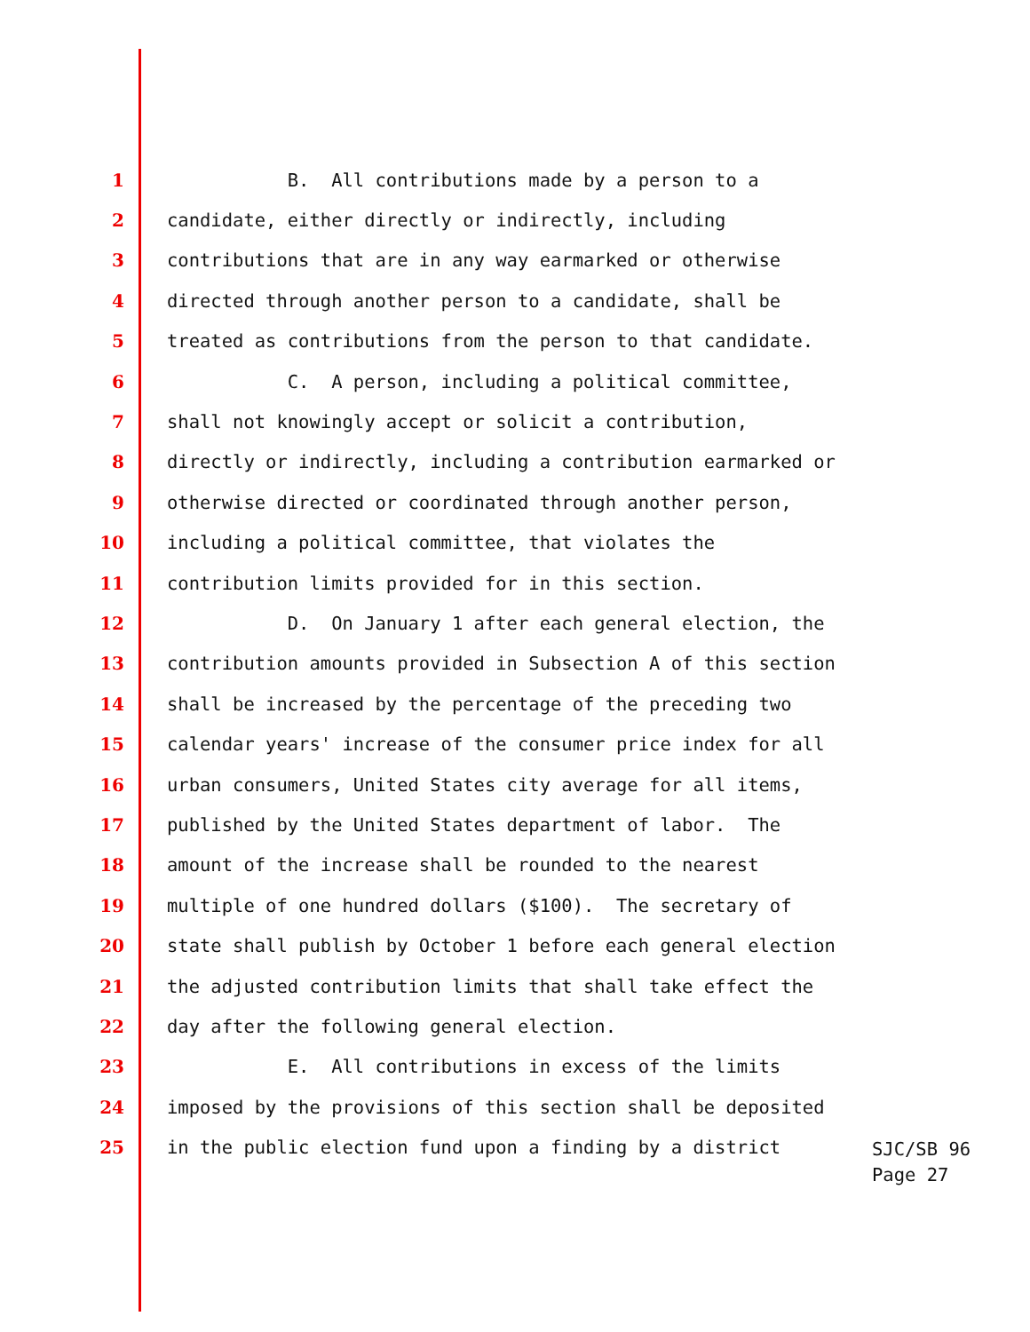1 B. All contributions made by a person to a
2 candidate, either directly or indirectly, including
3 contributions that are in any way earmarked or otherwise
4 directed through another person to a candidate, shall be
5 treated as contributions from the person to that candidate.
6 C. A person, including a political committee,
7 shall not knowingly accept or solicit a contribution,
8 directly or indirectly, including a contribution earmarked or
9 otherwise directed or coordinated through another person,
10 including a political committee, that violates the
11 contribution limits provided for in this section.
12 D. On January 1 after each general election, the
13 contribution amounts provided in Subsection A of this section
14 shall be increased by the percentage of the preceding two
15 calendar years' increase of the consumer price index for all
16 urban consumers, United States city average for all items,
17 published by the United States department of labor. The
18 amount of the increase shall be rounded to the nearest
19 multiple of one hundred dollars ($100). The secretary of
20 state shall publish by October 1 before each general election
21 the adjusted contribution limits that shall take effect the
22 day after the following general election.
23 E. All contributions in excess of the limits
24 imposed by the provisions of this section shall be deposited
25 in the public election fund upon a finding by a district
SJC/SB 96
Page 27